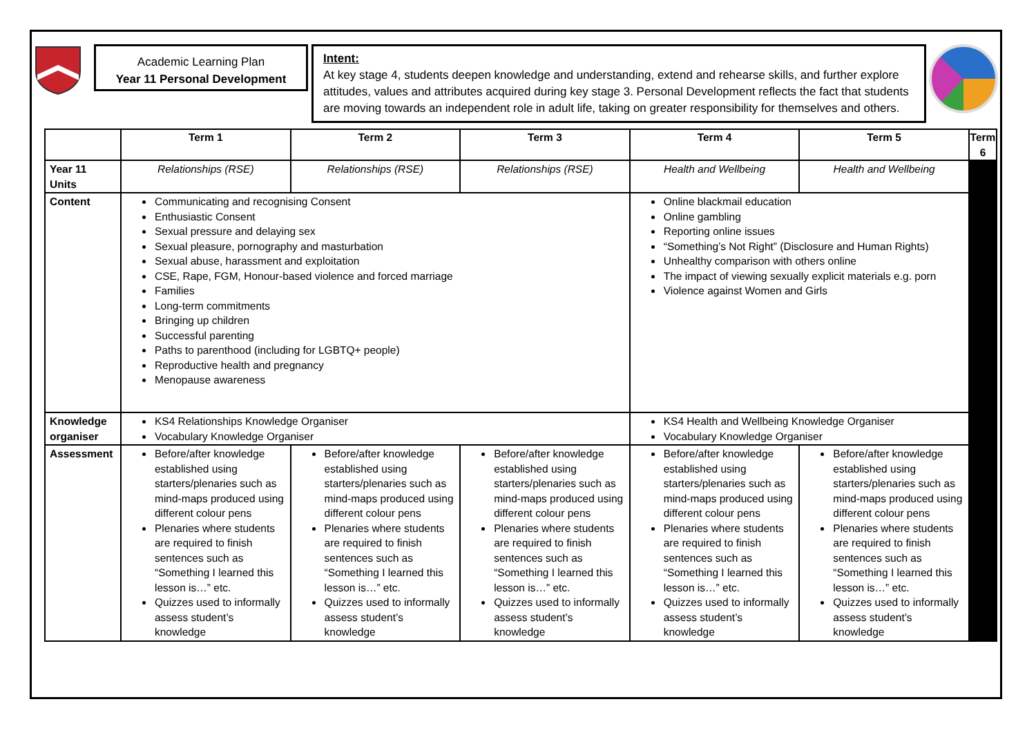Academic Learning Plan
Year 11 Personal Development
Intent:
At key stage 4, students deepen knowledge and understanding, extend and rehearse skills, and further explore attitudes, values and attributes acquired during key stage 3. Personal Development reflects the fact that students are moving towards an independent role in adult life, taking on greater responsibility for themselves and others.
| | Term 1 | Term 2 | Term 3 | Term 4 | Term 5 | Term 6 |
| --- | --- | --- | --- | --- | --- | --- |
| Year 11 Units | Relationships (RSE) | Relationships (RSE) | Relationships (RSE) | Health and Wellbeing | Health and Wellbeing | |
| Content | Communicating and recognising Consent Enthusiastic Consent Sexual pressure and delaying sex Sexual pleasure, pornography and masturbation Sexual abuse, harassment and exploitation CSE, Rape, FGM, Honour-based violence and forced marriage Families Long-term commitments Bringing up children Successful parenting Paths to parenthood (including for LGBTQ+ people) Reproductive health and pregnancy Menopause awareness | | | Online blackmail education Online gambling Reporting online issues “Something’s Not Right” (Disclosure and Human Rights) Unhealthy comparison with others online The impact of viewing sexually explicit materials e.g. porn Violence against Women and Girls | | |
| Knowledge organiser | KS4 Relationships Knowledge Organiser Vocabulary Knowledge Organiser | | | KS4 Health and Wellbeing Knowledge Organiser Vocabulary Knowledge Organiser | | |
| Assessment | Before/after knowledge established using starters/plenaries such as mind-maps produced using different colour pens Plenaries where students are required to finish sentences such as “Something I learned this lesson is…” etc. Quizzes used to informally assess student’s knowledge | Before/after knowledge established using starters/plenaries such as mind-maps produced using different colour pens Plenaries where students are required to finish sentences such as “Something I learned this lesson is…” etc. Quizzes used to informally assess student’s knowledge | Before/after knowledge established using starters/plenaries such as mind-maps produced using different colour pens Plenaries where students are required to finish sentences such as “Something I learned this lesson is…” etc. Quizzes used to informally assess student’s knowledge | Before/after knowledge established using starters/plenaries such as mind-maps produced using different colour pens Plenaries where students are required to finish sentences such as “Something I learned this lesson is…” etc. Quizzes used to informally assess student’s knowledge | Before/after knowledge established using starters/plenaries such as mind-maps produced using different colour pens Plenaries where students are required to finish sentences such as “Something I learned this lesson is…” etc. Quizzes used to informally assess student’s knowledge | |